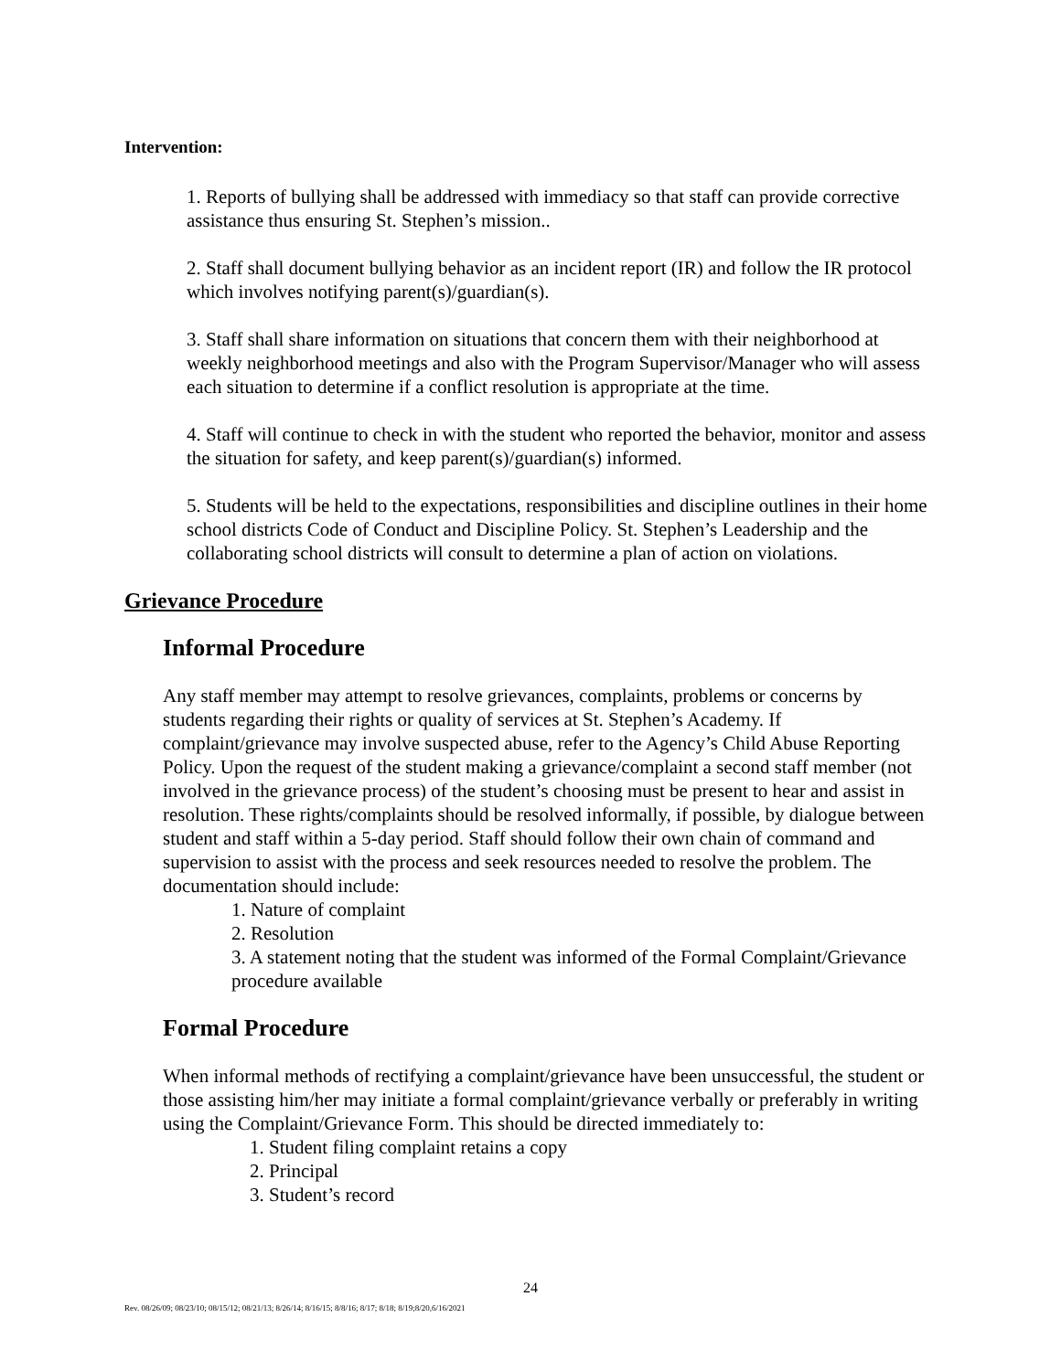Intervention:
1. Reports of bullying shall be addressed with immediacy so that staff can provide corrective assistance thus ensuring St. Stephen’s mission..
2. Staff shall document bullying behavior as an incident report (IR) and follow the IR protocol which involves notifying parent(s)/guardian(s).
3. Staff shall share information on situations that concern them with their neighborhood at weekly neighborhood meetings and also with the Program Supervisor/Manager who will assess each situation to determine if a conflict resolution is appropriate at the time.
4. Staff will continue to check in with the student who reported the behavior, monitor and assess the situation for safety, and keep parent(s)/guardian(s) informed.
5. Students will be held to the expectations, responsibilities and discipline outlines in their home school districts Code of Conduct and Discipline Policy. St. Stephen’s Leadership and the collaborating school districts will consult to determine a plan of action on violations.
Grievance Procedure
Informal Procedure
Any staff member may attempt to resolve grievances, complaints, problems or concerns by students regarding their rights or quality of services at St. Stephen’s Academy. If complaint/grievance may involve suspected abuse, refer to the Agency’s Child Abuse Reporting Policy. Upon the request of the student making a grievance/complaint a second staff member (not involved in the grievance process) of the student’s choosing must be present to hear and assist in resolution. These rights/complaints should be resolved informally, if possible, by dialogue between student and staff within a 5-day period. Staff should follow their own chain of command and supervision to assist with the process and seek resources needed to resolve the problem. The documentation should include:
1. Nature of complaint
2. Resolution
3. A statement noting that the student was informed of the Formal Complaint/Grievance procedure available
Formal Procedure
When informal methods of rectifying a complaint/grievance have been unsuccessful, the student or those assisting him/her may initiate a formal complaint/grievance verbally or preferably in writing using the Complaint/Grievance Form. This should be directed immediately to:
1. Student filing complaint retains a copy
2. Principal
3. Student’s record
24
Rev. 08/26/09; 08/23/10; 08/15/12; 08/21/13; 8/26/14; 8/16/15; 8/8/16; 8/17; 8/18; 8/19;8/20,6/16/2021